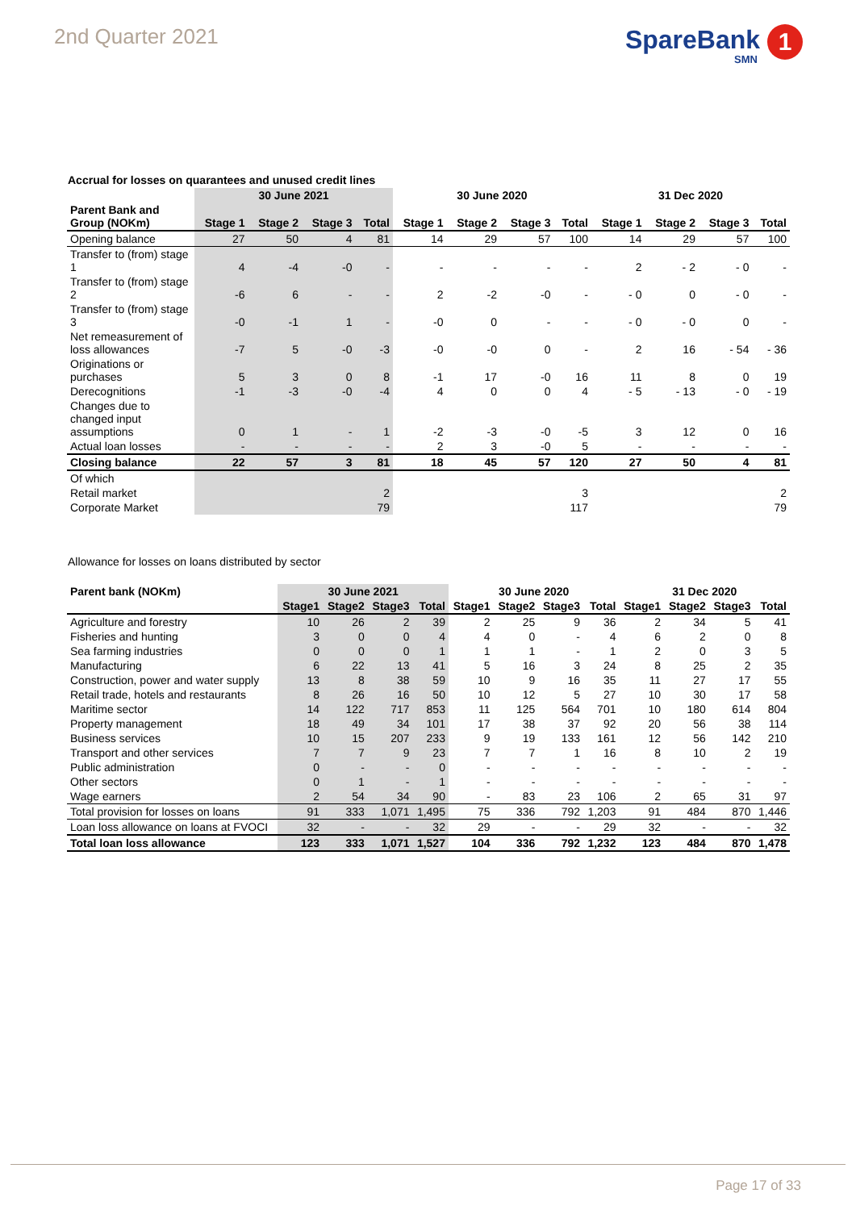2nd Quarter 2021
SpareBank 1
SMN
Accrual for losses on quarantees and unused credit lines
| | 30 June 2021 | | | | 30 June 2020 | | | | 31 Dec 2020 | | | |
| --- | --- | --- | --- | --- | --- | --- | --- | --- | --- | --- | --- | --- |
| Parent Bank and Group (NOKm) | Stage 1 | Stage 2 | Stage 3 | Total | Stage 1 | Stage 2 | Stage 3 | Total | Stage 1 | Stage 2 | Stage 3 | Total |
| Opening balance | 27 | 50 | 4 | 81 | 14 | 29 | 57 | 100 | 14 | 29 | 57 | 100 |
| Transfer to (from) stage 1 | 4 | -4 | -0 | - | - | - | - | - | 2 | - 2 | - 0 | - |
| Transfer to (from) stage 2 | -6 | 6 | - | - | 2 | -2 | -0 | - | - 0 | 0 | - 0 | - |
| Transfer to (from) stage 3 | -0 | -1 | 1 | - | -0 | 0 | - | - | - 0 | - 0 | 0 | - |
| Net remeasurement of loss allowances | -7 | 5 | -0 | -3 | -0 | -0 | 0 | - | 2 | 16 | - 54 | - 36 |
| Originations or purchases | 5 | 3 | 0 | 8 | -1 | 17 | -0 | 16 | 11 | 8 | 0 | 19 |
| Derecognitions | -1 | -3 | -0 | -4 | 4 | 0 | 0 | 4 | - 5 | - 13 | - 0 | - 19 |
| Changes due to changed input assumptions | 0 | 1 | - | 1 | -2 | -3 | -0 | -5 | 3 | 12 | 0 | 16 |
| Actual loan losses | - | - | - | - | 2 | 3 | -0 | 5 | - | - | - | - |
| Closing balance | 22 | 57 | 3 | 81 | 18 | 45 | 57 | 120 | 27 | 50 | 4 | 81 |
| Of which | | | | | | | | | | | | |
| Retail market | | | | 2 | | | | 3 | | | | 2 |
| Corporate Market | | | | 79 | | | | 117 | | | | 79 |
Allowance for losses on loans distributed by sector
| Parent bank (NOKm) | 30 June 2021 | | | | 30 June 2020 | | | | 31 Dec 2020 | | | |
| --- | --- | --- | --- | --- | --- | --- | --- | --- | --- | --- | --- | --- |
| | Stage1 | Stage2 | Stage3 | Total | Stage1 | Stage2 | Stage3 | Total | Stage1 | Stage2 | Stage3 | Total |
| Agriculture and forestry | 10 | 26 | 2 | 39 | 2 | 25 | 9 | 36 | 2 | 34 | 5 | 41 |
| Fisheries and hunting | 3 | 0 | 0 | 4 | 4 | 0 | - | 4 | 6 | 2 | 0 | 8 |
| Sea farming industries | 0 | 0 | 0 | 1 | 1 | 1 | - | 1 | 2 | 0 | 3 | 5 |
| Manufacturing | 6 | 22 | 13 | 41 | 5 | 16 | 3 | 24 | 8 | 25 | 2 | 35 |
| Construction, power and water supply | 13 | 8 | 38 | 59 | 10 | 9 | 16 | 35 | 11 | 27 | 17 | 55 |
| Retail trade, hotels and restaurants | 8 | 26 | 16 | 50 | 10 | 12 | 5 | 27 | 10 | 30 | 17 | 58 |
| Maritime sector | 14 | 122 | 717 | 853 | 11 | 125 | 564 | 701 | 10 | 180 | 614 | 804 |
| Property management | 18 | 49 | 34 | 101 | 17 | 38 | 37 | 92 | 20 | 56 | 38 | 114 |
| Business services | 10 | 15 | 207 | 233 | 9 | 19 | 133 | 161 | 12 | 56 | 142 | 210 |
| Transport and other services | 7 | 7 | 9 | 23 | 7 | 7 | 1 | 16 | 8 | 10 | 2 | 19 |
| Public administration | 0 | - | - | 0 | - | - | - | - | - | - | - | - |
| Other sectors | 0 | 1 | - | 1 | - | - | - | - | - | - | - | - |
| Wage earners | 2 | 54 | 34 | 90 | - | 83 | 23 | 106 | 2 | 65 | 31 | 97 |
| Total provision for losses on loans | 91 | 333 | 1,071 | 1,495 | 75 | 336 | 792 | 1,203 | 91 | 484 | 870 | 1,446 |
| Loan loss allowance on loans at FVOCI | 32 | - | - | 32 | 29 | - | - | 29 | 32 | - | - | 32 |
| Total loan loss allowance | 123 | 333 | 1,071 | 1,527 | 104 | 336 | 792 | 1,232 | 123 | 484 | 870 | 1,478 |
Page 17 of 33